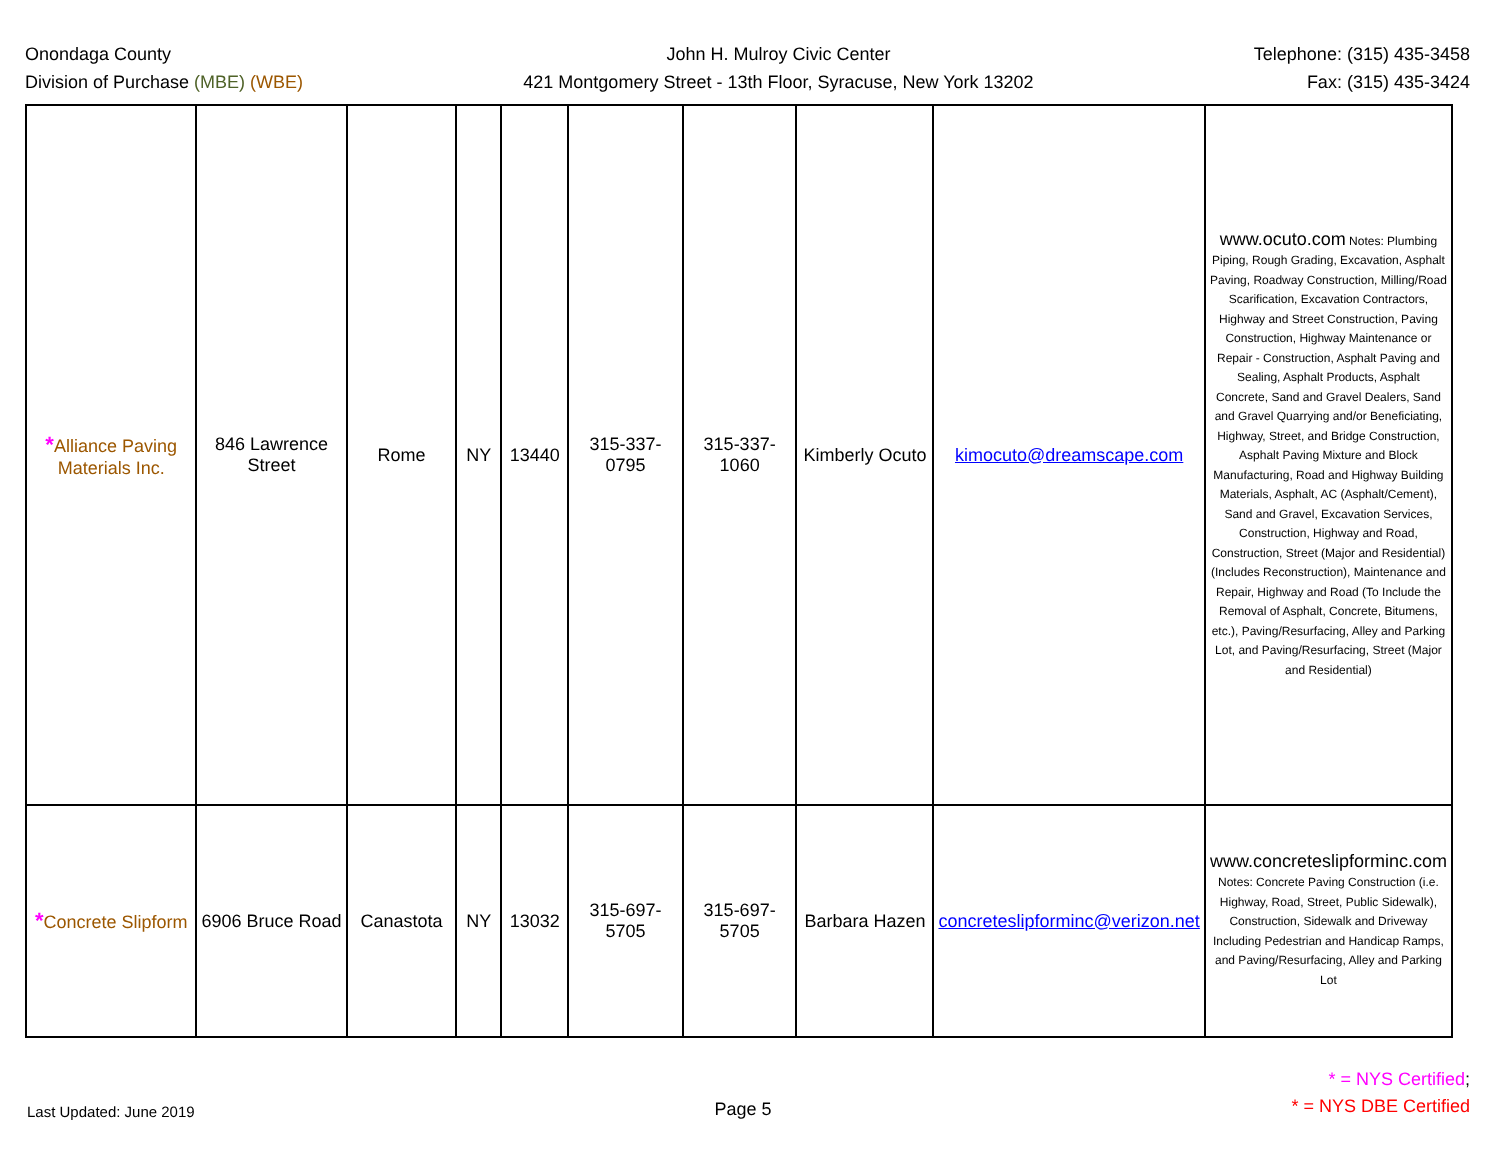Onondaga County
Division of Purchase (MBE) (WBE)
John H. Mulroy Civic Center
421 Montgomery Street - 13th Floor, Syracuse, New York 13202
Telephone: (315) 435-3458
Fax: (315) 435-3424
| * Alliance Paving Materials Inc. | 846 Lawrence Street | Rome | NY | 13440 | 315-337-0795 | 315-337-1060 | Kimberly Ocuto | kimocuto@dreamscape.com | www.ocuto.com Notes: Plumbing Piping, Rough Grading, Excavation, Asphalt Paving, Roadway Construction, Milling/Road Scarification, Excavation Contractors, Highway and Street Construction, Paving Construction, Highway Maintenance or Repair - Construction, Asphalt Paving and Sealing, Asphalt Products, Asphalt Concrete, Sand and Gravel Dealers, Sand and Gravel Quarrying and/or Beneficiating, Highway, Street, and Bridge Construction, Asphalt Paving Mixture and Block Manufacturing, Road and Highway Building Materials, Asphalt, AC (Asphalt/Cement), Sand and Gravel, Excavation Services, Construction, Highway and Road, Construction, Street (Major and Residential) (Includes Reconstruction), Maintenance and Repair, Highway and Road (To Include the Removal of Asphalt, Concrete, Bitumens, etc.), Paving/Resurfacing, Alley and Parking Lot, and Paving/Resurfacing, Street (Major and Residential) |
| * Concrete Slipform | 6906 Bruce Road | Canastota | NY | 13032 | 315-697-5705 | 315-697-5705 | Barbara Hazen | concreteslipforminc@verizon.net | www.concreteslipforminc.com Notes: Concrete Paving Construction (i.e. Highway, Road, Street, Public Sidewalk), Construction, Sidewalk and Driveway Including Pedestrian and Handicap Ramps, and Paving/Resurfacing, Alley and Parking Lot |
Last Updated: June 2019
Page 5
* = NYS Certified;
* = NYS DBE Certified